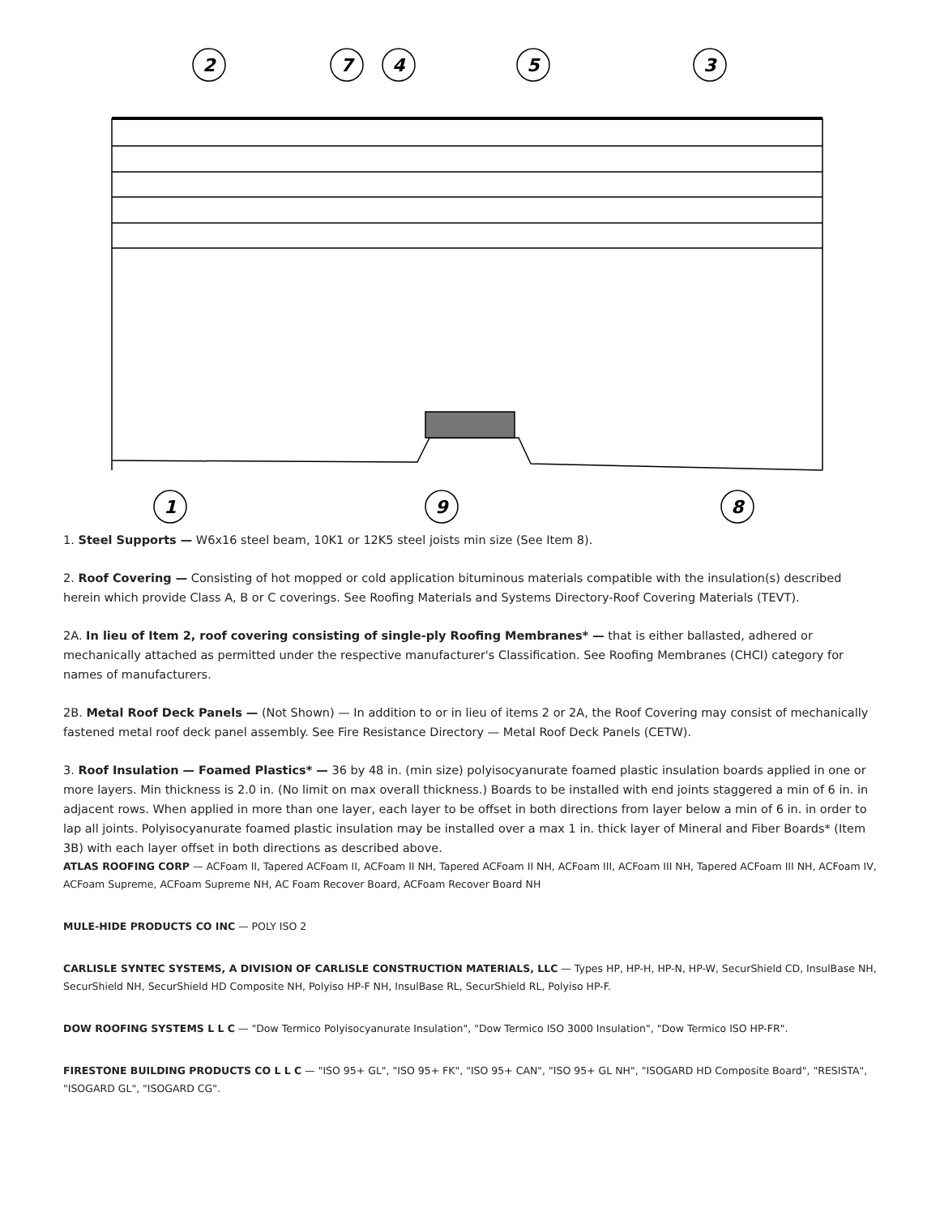2
7
4
5
3
1
9
8
1. Steel Supports — W6x16 steel beam, 10K1 or 12K5 steel joists min size (See Item 8).
2. Roof Covering — Consisting of hot mopped or cold application bituminous materials compatible with the insulation(s) described herein which provide Class A, B or C coverings. See Roofing Materials and Systems Directory-Roof Covering Materials (TEVT).
2A. In lieu of Item 2, roof covering consisting of single-ply Roofing Membranes* — that is either ballasted, adhered or mechanically attached as permitted under the respective manufacturer's Classification. See Roofing Membranes (CHCI) category for names of manufacturers.
2B. Metal Roof Deck Panels — (Not Shown) — In addition to or in lieu of items 2 or 2A, the Roof Covering may consist of mechanically fastened metal roof deck panel assembly. See Fire Resistance Directory — Metal Roof Deck Panels (CETW).
3. Roof Insulation — Foamed Plastics* — 36 by 48 in. (min size) polyisocyanurate foamed plastic insulation boards applied in one or more layers. Min thickness is 2.0 in. (No limit on max overall thickness.) Boards to be installed with end joints staggered a min of 6 in. in adjacent rows. When applied in more than one layer, each layer to be offset in both directions from layer below a min of 6 in. in order to lap all joints. Polyisocyanurate foamed plastic insulation may be installed over a max 1 in. thick layer of Mineral and Fiber Boards* (Item 3B) with each layer offset in both directions as described above.
ATLAS ROOFING CORP — ACFoam II, Tapered ACFoam II, ACFoam II NH, Tapered ACFoam II NH, ACFoam III, ACFoam III NH, Tapered ACFoam III NH, ACFoam IV, ACFoam Supreme, ACFoam Supreme NH, AC Foam Recover Board, ACFoam Recover Board NH
MULE-HIDE PRODUCTS CO INC — POLY ISO 2
CARLISLE SYNTEC SYSTEMS, A DIVISION OF CARLISLE CONSTRUCTION MATERIALS, LLC — Types HP, HP-H, HP-N, HP-W, SecurShield CD, InsulBase NH, SecurShield NH, SecurShield HD Composite NH, Polyiso HP-F NH, InsulBase RL, SecurShield RL, Polyiso HP-F.
DOW ROOFING SYSTEMS L L C — "Dow Termico Polyisocyanurate Insulation", "Dow Termico ISO 3000 Insulation", "Dow Termico ISO HP-FR".
FIRESTONE BUILDING PRODUCTS CO L L C — "ISO 95+ GL", "ISO 95+ FK", "ISO 95+ CAN", "ISO 95+ GL NH", "ISOGARD HD Composite Board", "RESISTA", "ISOGARD GL", "ISOGARD CG".